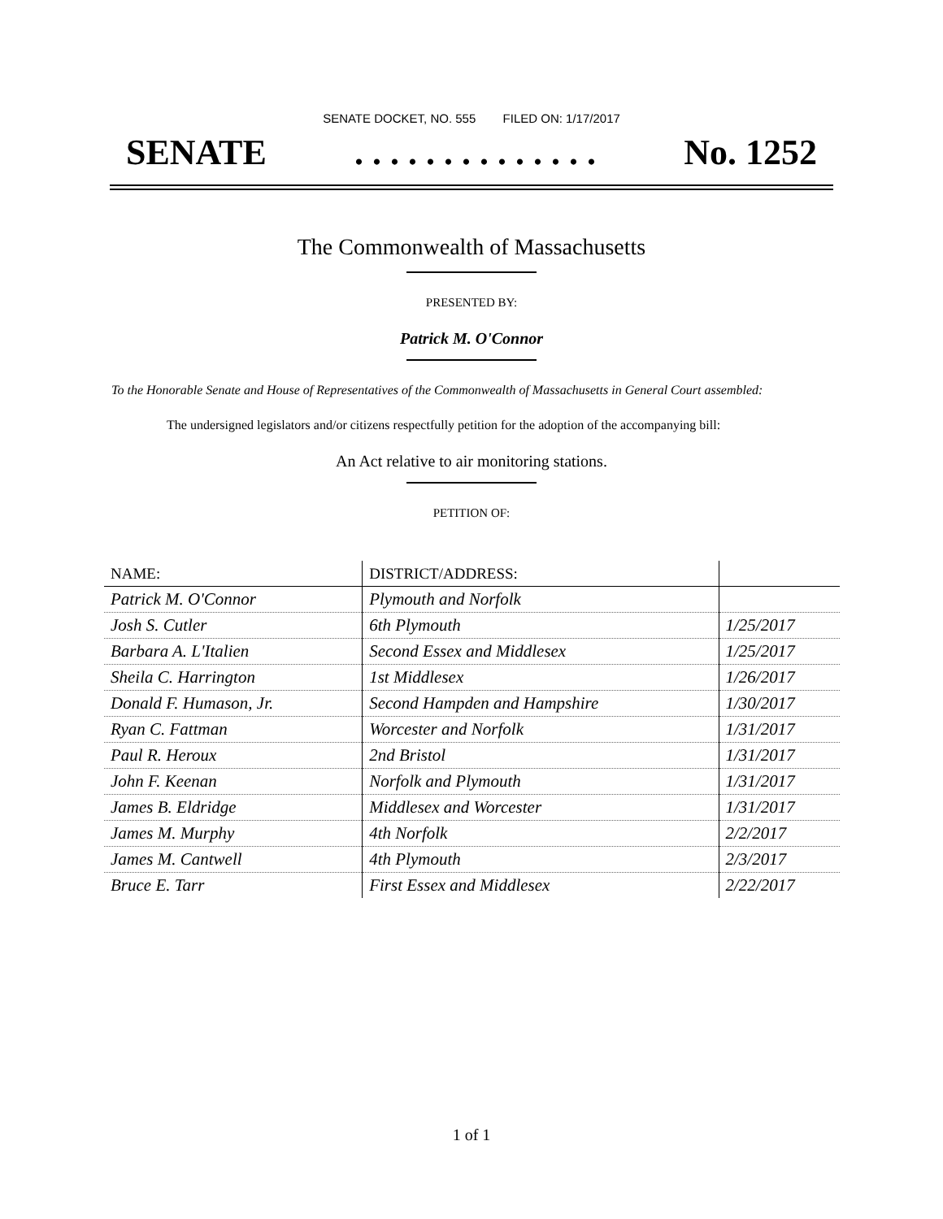SENATE DOCKET, NO. 555 FILED ON: 1/17/2017
SENATE. . . . . . . . . . . . . . No. 1252
The Commonwealth of Massachusetts
PRESENTED BY:
Patrick M. O'Connor
To the Honorable Senate and House of Representatives of the Commonwealth of Massachusetts in General Court assembled:
The undersigned legislators and/or citizens respectfully petition for the adoption of the accompanying bill:
An Act relative to air monitoring stations.
PETITION OF:
| NAME: | DISTRICT/ADDRESS: | |
| --- | --- | --- |
| Patrick M. O'Connor | Plymouth and Norfolk | |
| Josh S. Cutler | 6th Plymouth | 1/25/2017 |
| Barbara A. L'Italien | Second Essex and Middlesex | 1/25/2017 |
| Sheila C. Harrington | 1st Middlesex | 1/26/2017 |
| Donald F. Humason, Jr. | Second Hampden and Hampshire | 1/30/2017 |
| Ryan C. Fattman | Worcester and Norfolk | 1/31/2017 |
| Paul R. Heroux | 2nd Bristol | 1/31/2017 |
| John F. Keenan | Norfolk and Plymouth | 1/31/2017 |
| James B. Eldridge | Middlesex and Worcester | 1/31/2017 |
| James M. Murphy | 4th Norfolk | 2/2/2017 |
| James M. Cantwell | 4th Plymouth | 2/3/2017 |
| Bruce E. Tarr | First Essex and Middlesex | 2/22/2017 |
1 of 1